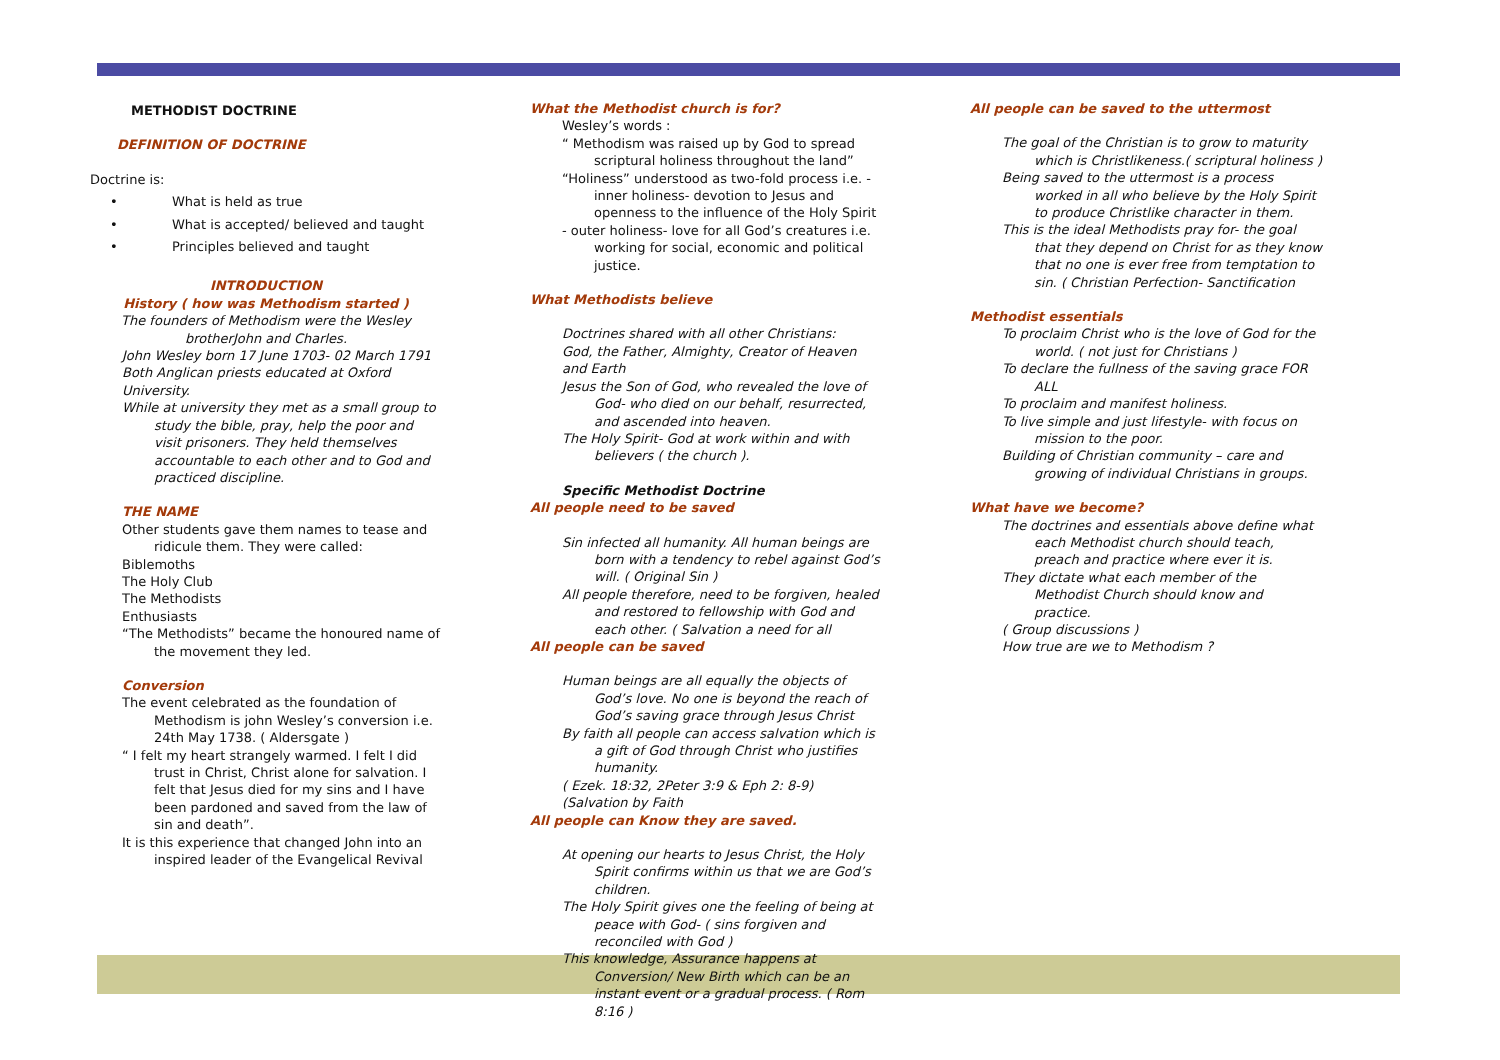METHODIST DOCTRINE
DEFINITION OF DOCTRINE
Doctrine is:
• What is held as true
• What is accepted/ believed and taught
• Principles believed and taught
INTRODUCTION
History ( how was Methodism started )
The founders of Methodism were the Wesley brotherJohn and Charles.
John Wesley born 17 June 1703- 02 March 1791
Both Anglican priests educated at Oxford University.
While at university they met as a small group to study the bible, pray, help the poor and visit prisoners. They held themselves accountable to each other and to God and practiced discipline.
THE NAME
Other students gave them names to tease and ridicule them. They were called:
Biblemoths
The Holy Club
The Methodists
Enthusiasts
“The Methodists” became the honoured name of the movement they led.
Conversion
The event celebrated as the foundation of Methodism is john Wesley’s conversion i.e. 24th May 1738. ( Aldersgate )
“ I felt my heart strangely warmed. I felt I did trust in Christ, Christ alone for salvation. I felt that Jesus died for my sins and I have been pardoned and saved from the law of sin and death”.
It is this experience that changed John into an inspired leader of the Evangelical Revival
What the Methodist church is for?
Wesley’s words :
“ Methodism was raised up by God to spread scriptural holiness throughout the land”
“Holiness” understood as two-fold process i.e. -inner holiness- devotion to Jesus and openness to the influence of the Holy Spirit
- outer holiness- love for all God’s creatures i.e. working for social, economic and political justice.
What Methodists believe
Doctrines shared with all other Christians:
God, the Father, Almighty, Creator of Heaven and Earth
Jesus the Son of God, who revealed the love of God- who died on our behalf, resurrected, and ascended into heaven.
The Holy Spirit- God at work within and with believers ( the church ).
Specific Methodist Doctrine
All people need to be saved
Sin infected all humanity. All human beings are born with a tendency to rebel against God’s will. ( Original Sin )
All people therefore, need to be forgiven, healed and restored to fellowship with God and each other. ( Salvation a need for all
All people can be saved
Human beings are all equally the objects of God’s love. No one is beyond the reach of God’s saving grace through Jesus Christ
By faith all people can access salvation which is a gift of God through Christ who justifies humanity.
( Ezek. 18:32, 2Peter 3:9 & Eph 2: 8-9)
(Salvation by Faith
All people can Know they are saved.
At opening our hearts to Jesus Christ, the Holy Spirit confirms within us that we are God’s children.
The Holy Spirit gives one the feeling of being at peace with God- ( sins forgiven and reconciled with God )
This knowledge, Assurance happens at Conversion/ New Birth which can be an instant event or a gradual process. ( Rom 8:16 )
All people can be saved to the uttermost
The goal of the Christian is to grow to maturity which is Christlikeness.( scriptural holiness )
Being saved to the uttermost is a process worked in all who believe by the Holy Spirit to produce Christlike character in them.
This is the ideal Methodists pray for- the goal that they depend on Christ for as they know that no one is ever free from temptation to sin. ( Christian Perfection- Sanctification
Methodist essentials
To proclaim Christ who is the love of God for the world. ( not just for Christians )
To declare the fullness of the saving grace FOR ALL
To proclaim and manifest holiness.
To live simple and just lifestyle- with focus on mission to the poor.
Building of Christian community – care and growing of individual Christians in groups.
What have we become?
The doctrines and essentials above define what each Methodist church should teach, preach and practice where ever it is.
They dictate what each member of the Methodist Church should know and practice.
( Group discussions )
How true are we to Methodism ?